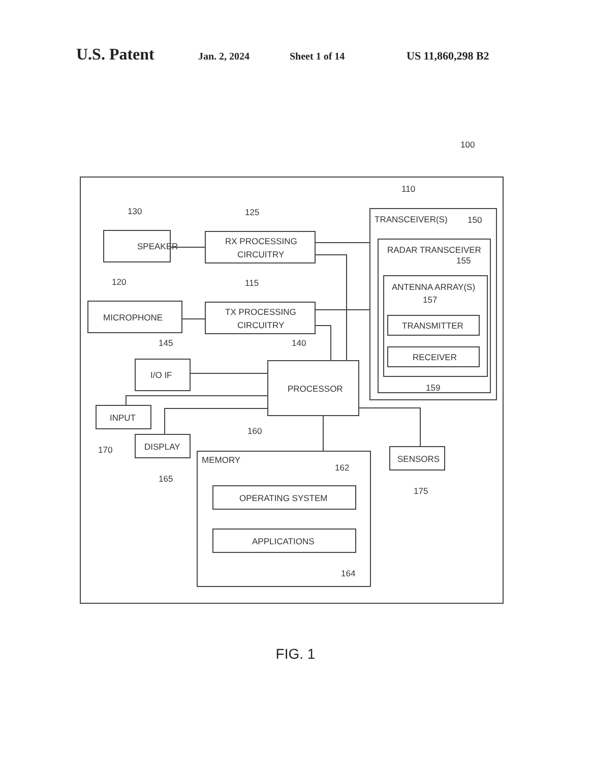U.S. Patent
Jan. 2, 2024 Sheet 1 of 14 US 11,860,298 B2
SPEAKER
RX PROCESSING
CIRCUITRY
MICROPHONE
TX PROCESSING
CIRCUITRY
I/O IF
PROCESSOR
INPUT
DISPLAY
MEMORY
OPERATING SYSTEM
APPLICATIONS
SENSORS
TRANSCEIVER(S)
RADAR TRANSCEIVER
ANTENNA ARRAY(S)
TRANSMITTER
RECEIVER
100
110
130
125
150
155
157
120
115
145
140
159
170
160
165
162
175
164
FIG. 1